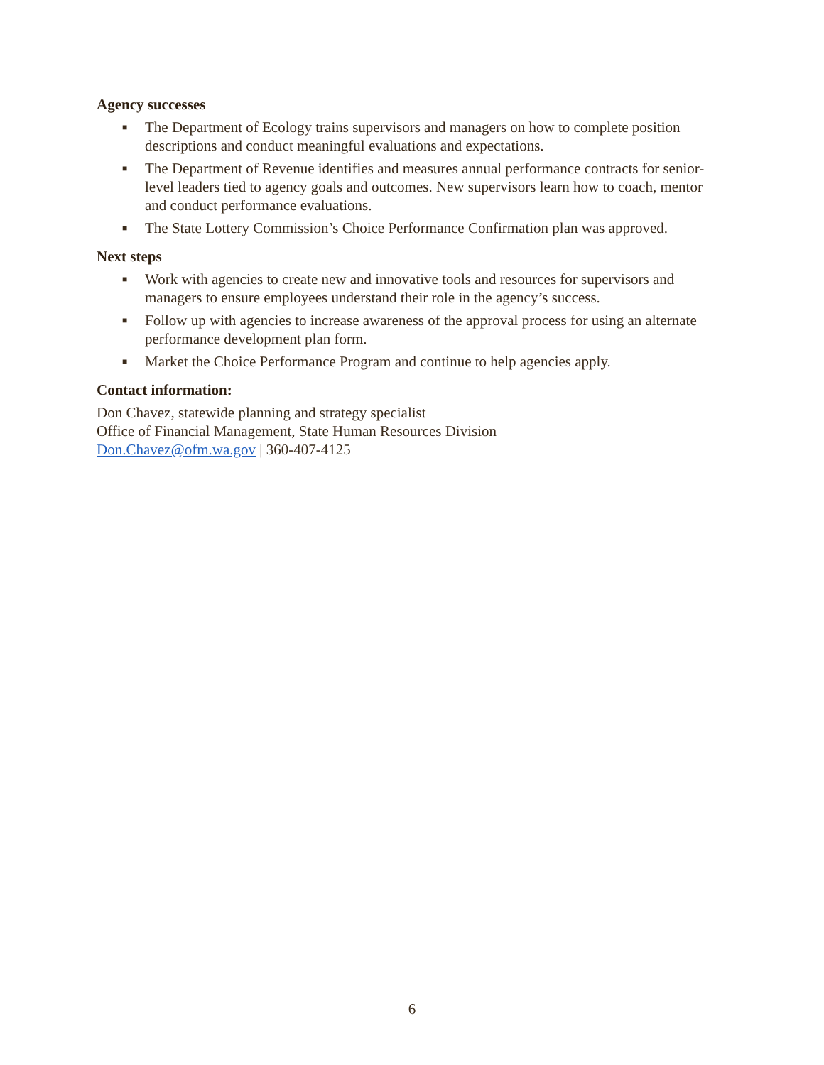Agency successes
■ The Department of Ecology trains supervisors and managers on how to complete position descriptions and conduct meaningful evaluations and expectations.
■ The Department of Revenue identifies and measures annual performance contracts for senior-level leaders tied to agency goals and outcomes. New supervisors learn how to coach, mentor and conduct performance evaluations.
■ The State Lottery Commission’s Choice Performance Confirmation plan was approved.
Next steps
■ Work with agencies to create new and innovative tools and resources for supervisors and managers to ensure employees understand their role in the agency’s success.
■ Follow up with agencies to increase awareness of the approval process for using an alternate performance development plan form.
■ Market the Choice Performance Program and continue to help agencies apply.
Contact information:
Don Chavez, statewide planning and strategy specialist
Office of Financial Management, State Human Resources Division
Don.Chavez@ofm.wa.gov | 360-407-4125
6